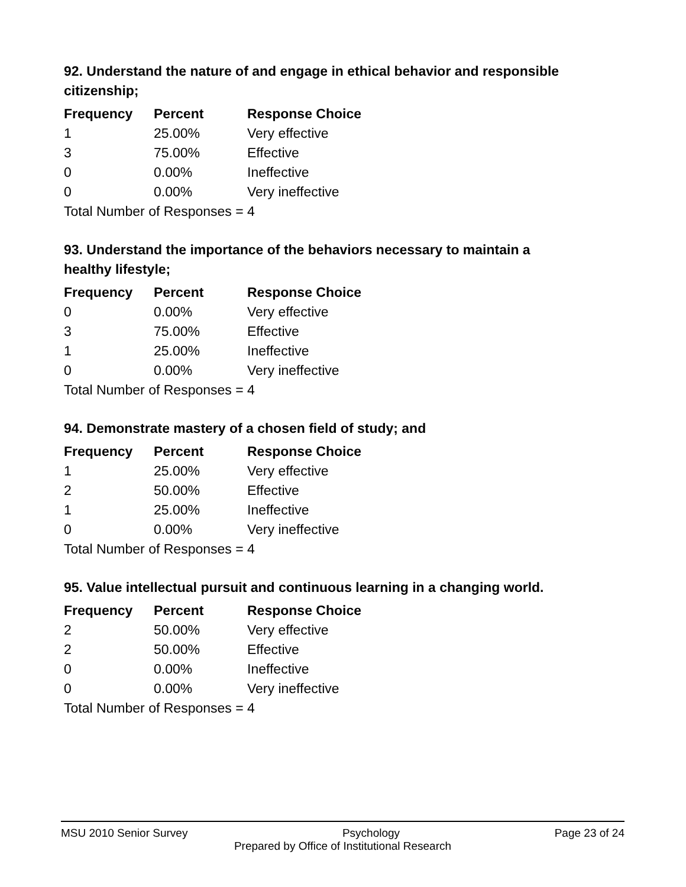92. Understand the nature of and engage in ethical behavior and responsible citizenship;
| Frequency | Percent | Response Choice |
| --- | --- | --- |
| 1 | 25.00% | Very effective |
| 3 | 75.00% | Effective |
| 0 | 0.00% | Ineffective |
| 0 | 0.00% | Very ineffective |
| Total Number of Responses = 4 | | |
93. Understand the importance of the behaviors necessary to maintain a healthy lifestyle;
| Frequency | Percent | Response Choice |
| --- | --- | --- |
| 0 | 0.00% | Very effective |
| 3 | 75.00% | Effective |
| 1 | 25.00% | Ineffective |
| 0 | 0.00% | Very ineffective |
| Total Number of Responses = 4 | | |
94. Demonstrate mastery of a chosen field of study; and
| Frequency | Percent | Response Choice |
| --- | --- | --- |
| 1 | 25.00% | Very effective |
| 2 | 50.00% | Effective |
| 1 | 25.00% | Ineffective |
| 0 | 0.00% | Very ineffective |
| Total Number of Responses = 4 | | |
95. Value intellectual pursuit and continuous learning in a changing world.
| Frequency | Percent | Response Choice |
| --- | --- | --- |
| 2 | 50.00% | Very effective |
| 2 | 50.00% | Effective |
| 0 | 0.00% | Ineffective |
| 0 | 0.00% | Very ineffective |
| Total Number of Responses = 4 | | |
MSU 2010 Senior Survey Psychology Page 23 of 24
Prepared by Office of Institutional Research